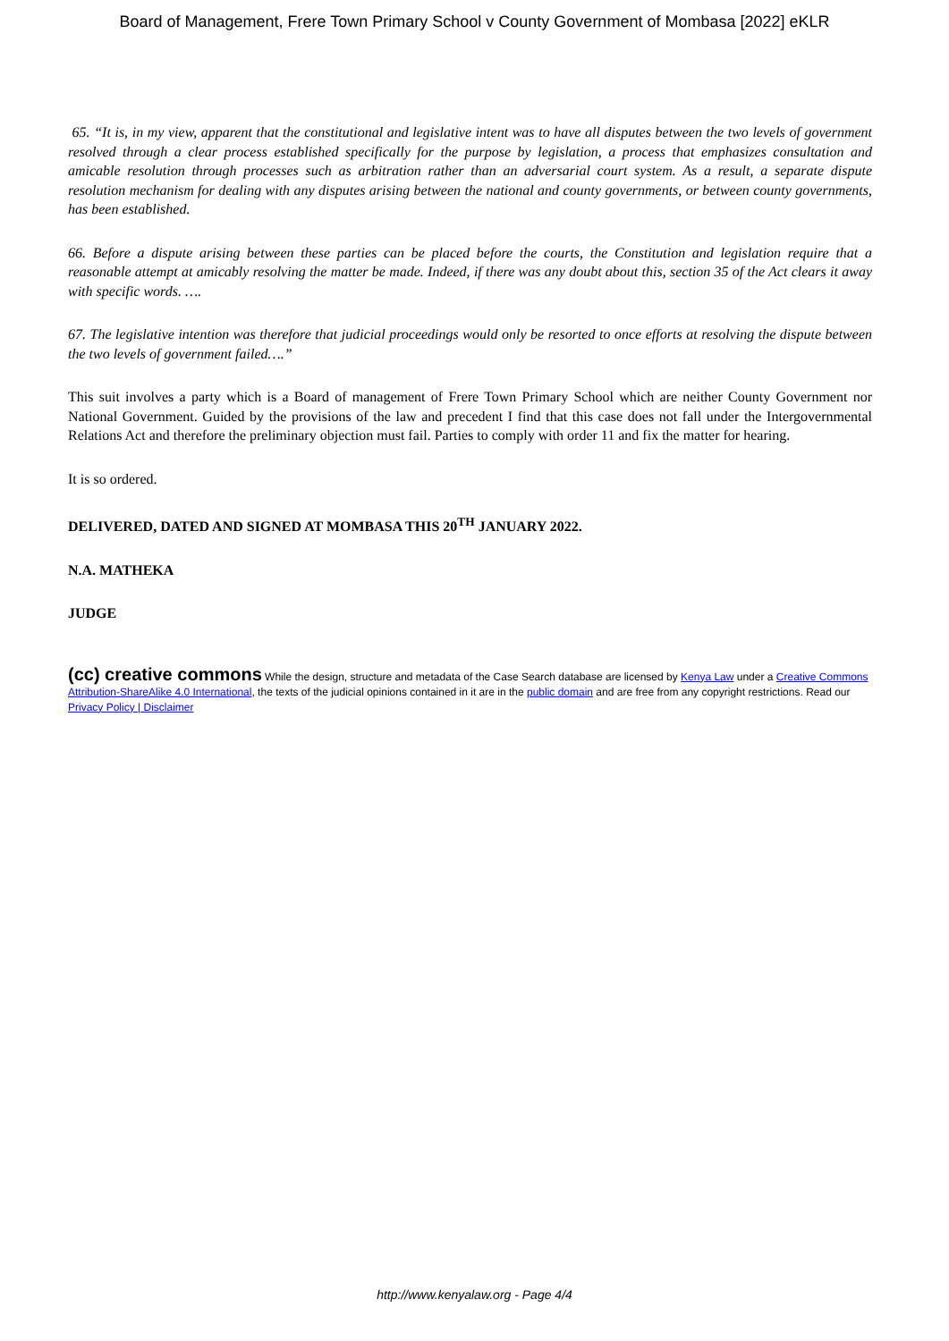Board of Management, Frere Town Primary School v County Government of Mombasa [2022] eKLR
65. “It is, in my view, apparent that the constitutional and legislative intent was to have all disputes between the two levels of government resolved through a clear process established specifically for the purpose by legislation, a process that emphasizes consultation and amicable resolution through processes such as arbitration rather than an adversarial court system. As a result, a separate dispute resolution mechanism for dealing with any disputes arising between the national and county governments, or between county governments, has been established.
66. Before a dispute arising between these parties can be placed before the courts, the Constitution and legislation require that a reasonable attempt at amicably resolving the matter be made. Indeed, if there was any doubt about this, section 35 of the Act clears it away with specific words. ….
67. The legislative intention was therefore that judicial proceedings would only be resorted to once efforts at resolving the dispute between the two levels of government failed….”
This suit involves a party which is a Board of management of Frere Town Primary School which are neither County Government nor National Government. Guided by the provisions of the law and precedent I find that this case does not fall under the Intergovernmental Relations Act and therefore the preliminary objection must fail. Parties to comply with order 11 and fix the matter for hearing.
It is so ordered.
DELIVERED, DATED AND SIGNED AT MOMBASA THIS 20<sup>TH</sup> JANUARY 2022.
N.A. MATHEKA
JUDGE
(cc) creative commons While the design, structure and metadata of the Case Search database are licensed by Kenya Law under a Creative Commons Attribution-ShareAlike 4.0 International, the texts of the judicial opinions contained in it are in the public domain and are free from any copyright restrictions. Read our Privacy Policy | Disclaimer
http://www.kenyalaw.org - Page 4/4